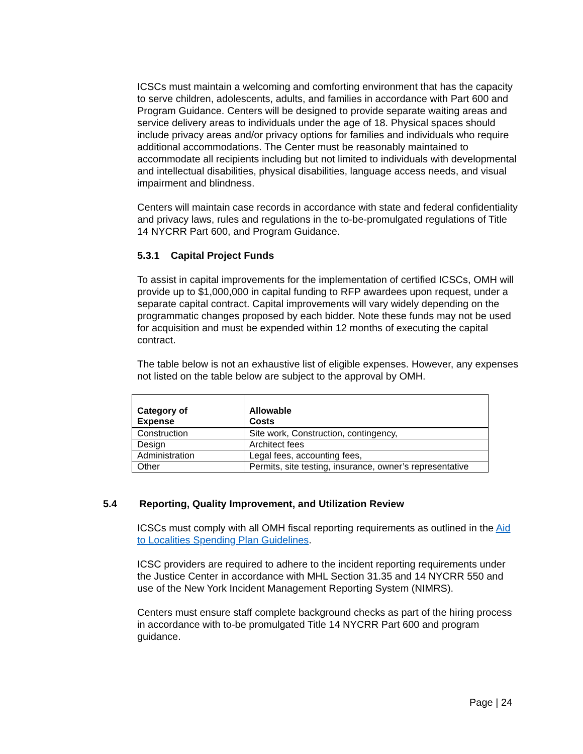ICSCs must maintain a welcoming and comforting environment that has the capacity to serve children, adolescents, adults, and families in accordance with Part 600 and Program Guidance. Centers will be designed to provide separate waiting areas and service delivery areas to individuals under the age of 18. Physical spaces should include privacy areas and/or privacy options for families and individuals who require additional accommodations. The Center must be reasonably maintained to accommodate all recipients including but not limited to individuals with developmental and intellectual disabilities, physical disabilities, language access needs, and visual impairment and blindness.
Centers will maintain case records in accordance with state and federal confidentiality and privacy laws, rules and regulations in the to-be-promulgated regulations of Title 14 NYCRR Part 600, and Program Guidance.
5.3.1 Capital Project Funds
To assist in capital improvements for the implementation of certified ICSCs, OMH will provide up to $1,000,000 in capital funding to RFP awardees upon request, under a separate capital contract. Capital improvements will vary widely depending on the programmatic changes proposed by each bidder. Note these funds may not be used for acquisition and must be expended within 12 months of executing the capital contract.
The table below is not an exhaustive list of eligible expenses. However, any expenses not listed on the table below are subject to the approval by OMH.
| Category of Expense | Allowable Costs |
| --- | --- |
| Construction | Site work, Construction, contingency, |
| Design | Architect fees |
| Administration | Legal fees, accounting fees, |
| Other | Permits, site testing, insurance, owner’s representative |
5.4 Reporting, Quality Improvement, and Utilization Review
ICSCs must comply with all OMH fiscal reporting requirements as outlined in the Aid to Localities Spending Plan Guidelines.
ICSC providers are required to adhere to the incident reporting requirements under the Justice Center in accordance with MHL Section 31.35 and 14 NYCRR 550 and use of the New York Incident Management Reporting System (NIMRS).
Centers must ensure staff complete background checks as part of the hiring process in accordance with to-be promulgated Title 14 NYCRR Part 600 and program guidance.
Page | 24